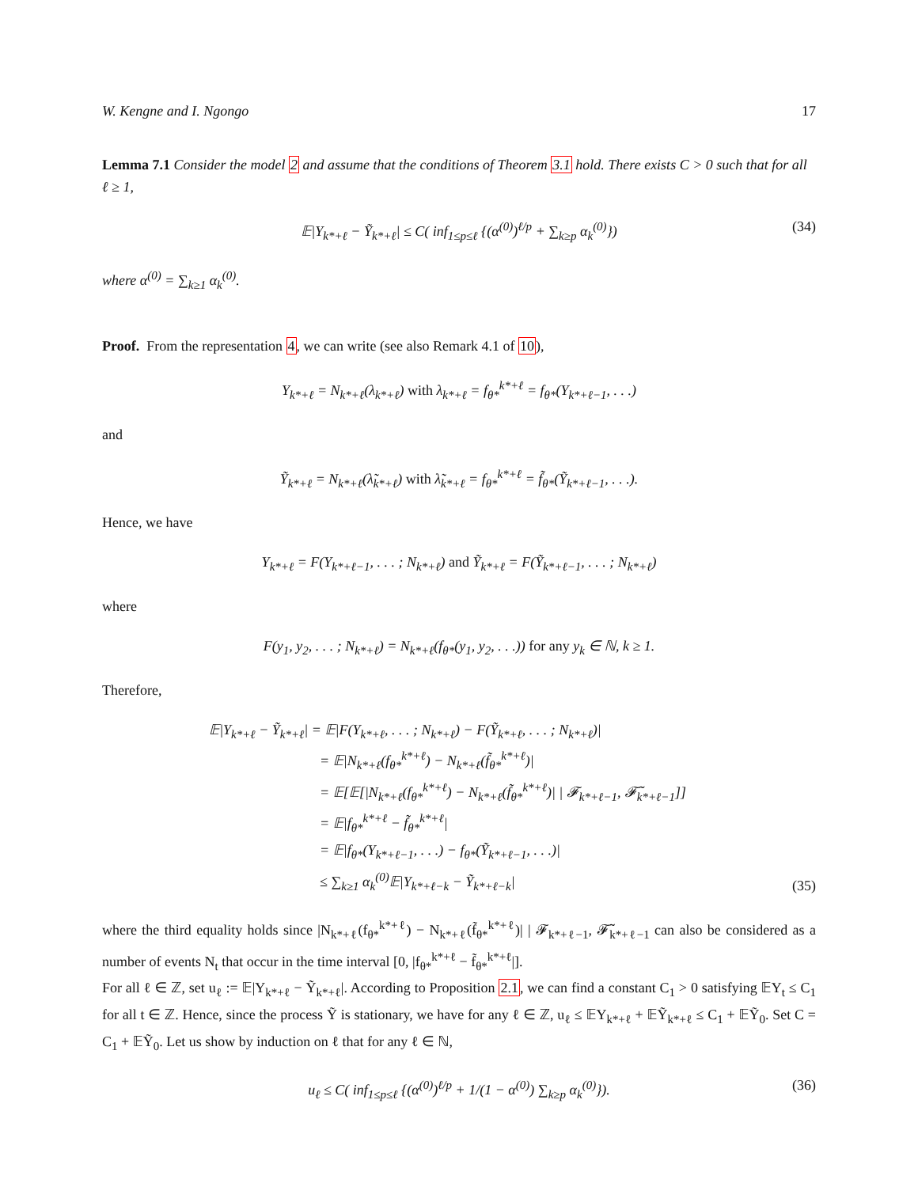W. Kengne and I. Ngongo 17
Lemma 7.1 Consider the model 2 and assume that the conditions of Theorem 3.1 hold. There exists C > 0 such that for all ℓ ≥ 1,
𝔼|Y<sub>k*+ℓ</sub> − Ỹ<sub>k*+ℓ</sub>| ≤ C( inf<sub>1≤p≤ℓ</sub> {(α<sup>(0)</sup>)<sup>ℓ/p</sup> + ∑<sub>k≥p</sub> α<sub>k</sub><sup>(0)</sup>}) (34)
where α<sup>(0)</sup> = ∑<sub>k≥1</sub> α<sub>k</sub><sup>(0)</sup>.
Proof. From the representation 4, we can write (see also Remark 4.1 of 10),
Y<sub>k*+ℓ</sub> = N<sub>k*+ℓ</sub>(λ<sub>k*+ℓ</sub>) with λ<sub>k*+ℓ</sub> = f<sub>θ*</sub><sup>k*+ℓ</sup> = f<sub>θ*</sub>(Y<sub>k*+ℓ−1</sub>, . . .)
and
Ỹ<sub>k*+ℓ</sub> = N<sub>k*+ℓ</sub>(λ̃<sub>k*+ℓ</sub>) with λ̃<sub>k*+ℓ</sub> = f<sub>θ*</sub><sup>k*+ℓ</sup> = f̃<sub>θ*</sub>(Ỹ<sub>k*+ℓ−1</sub>, . . .).
Hence, we have
Y<sub>k*+ℓ</sub> = F(Y<sub>k*+ℓ−1</sub>, . . . ; N<sub>k*+ℓ</sub>) and Ỹ<sub>k*+ℓ</sub> = F(Ỹ<sub>k*+ℓ−1</sub>, . . . ; N<sub>k*+ℓ</sub>)
where
F(y<sub>1</sub>, y<sub>2</sub>, . . . ; N<sub>k*+ℓ</sub>) = N<sub>k*+ℓ</sub>(f<sub>θ*</sub>(y<sub>1</sub>, y<sub>2</sub>, . . .)) for any y<sub>k</sub> ∈ ℕ, k ≥ 1.
Therefore,
𝔼|Y<sub>k*+ℓ</sub> − Ỹ<sub>k*+ℓ</sub>| = 𝔼|F(Y<sub>k*+ℓ</sub>, . . . ; N<sub>k*+ℓ</sub>) − F(Ỹ<sub>k*+ℓ</sub>, . . . ; N<sub>k*+ℓ</sub>)|
= 𝔼|N<sub>k*+ℓ</sub>(f<sub>θ*</sub><sup>k*+ℓ</sup>) − N<sub>k*+ℓ</sub>(f̃<sub>θ*</sub><sup>k*+ℓ</sup>)|
= 𝔼[𝔼[|N<sub>k*+ℓ</sub>(f<sub>θ*</sub><sup>k*+ℓ</sup>) − N<sub>k*+ℓ</sub>(f̃<sub>θ*</sub><sup>k*+ℓ</sup>)| | 𝓕<sub>k*+ℓ−1</sub>, 𝓕̃<sub>k*+ℓ−1</sub>]]
= 𝔼|f<sub>θ*</sub><sup>k*+ℓ</sup> − f̃<sub>θ*</sub><sup>k*+ℓ</sup>|
= 𝔼|f<sub>θ*</sub>(Y<sub>k*+ℓ−1</sub>, . . .) − f<sub>θ*</sub>(Ỹ<sub>k*+ℓ−1</sub>, . . .)|
≤ ∑<sub>k≥1</sub> α<sub>k</sub><sup>(0)</sup>𝔼|Y<sub>k*+ℓ−k</sub> − Ỹ<sub>k*+ℓ−k</sub>|
(35)
where the third equality holds since |N<sub>k*+ℓ</sub>(f<sub>θ*</sub><sup>k*+ℓ</sup>) − N<sub>k*+ℓ</sub>(f̃<sub>θ*</sub><sup>k*+ℓ</sup>)| | 𝓕<sub>k*+ℓ−1</sub>, 𝓕̃<sub>k*+ℓ−1</sub> can also be considered as a number of events N<sub>t</sub> that occur in the time interval [0, |f<sub>θ*</sub><sup>k*+ℓ</sup> − f̃<sub>θ*</sub><sup>k*+ℓ</sup>|].
For all ℓ ∈ ℤ, set u<sub>ℓ</sub> := 𝔼|Y<sub>k*+ℓ</sub> − Ỹ<sub>k*+ℓ</sub>|. According to Proposition 2.1, we can find a constant C<sub>1</sub> > 0 satisfying 𝔼Y<sub>t</sub> ≤ C<sub>1</sub> for all t ∈ ℤ. Hence, since the process Ỹ is stationary, we have for any ℓ ∈ ℤ, u<sub>ℓ</sub> ≤ 𝔼Y<sub>k*+ℓ</sub> + 𝔼Ỹ<sub>k*+ℓ</sub> ≤ C<sub>1</sub> + 𝔼Ỹ<sub>0</sub>. Set C = C<sub>1</sub> + 𝔼Ỹ<sub>0</sub>. Let us show by induction on ℓ that for any ℓ ∈ ℕ,
u<sub>ℓ</sub> ≤ C( inf<sub>1≤p≤ℓ</sub> {(α<sup>(0)</sup>)<sup>ℓ/p</sup> + 1/(1 − α<sup>(0)</sup>) ∑<sub>k≥p</sub> α<sub>k</sub><sup>(0)</sup>}). (36)